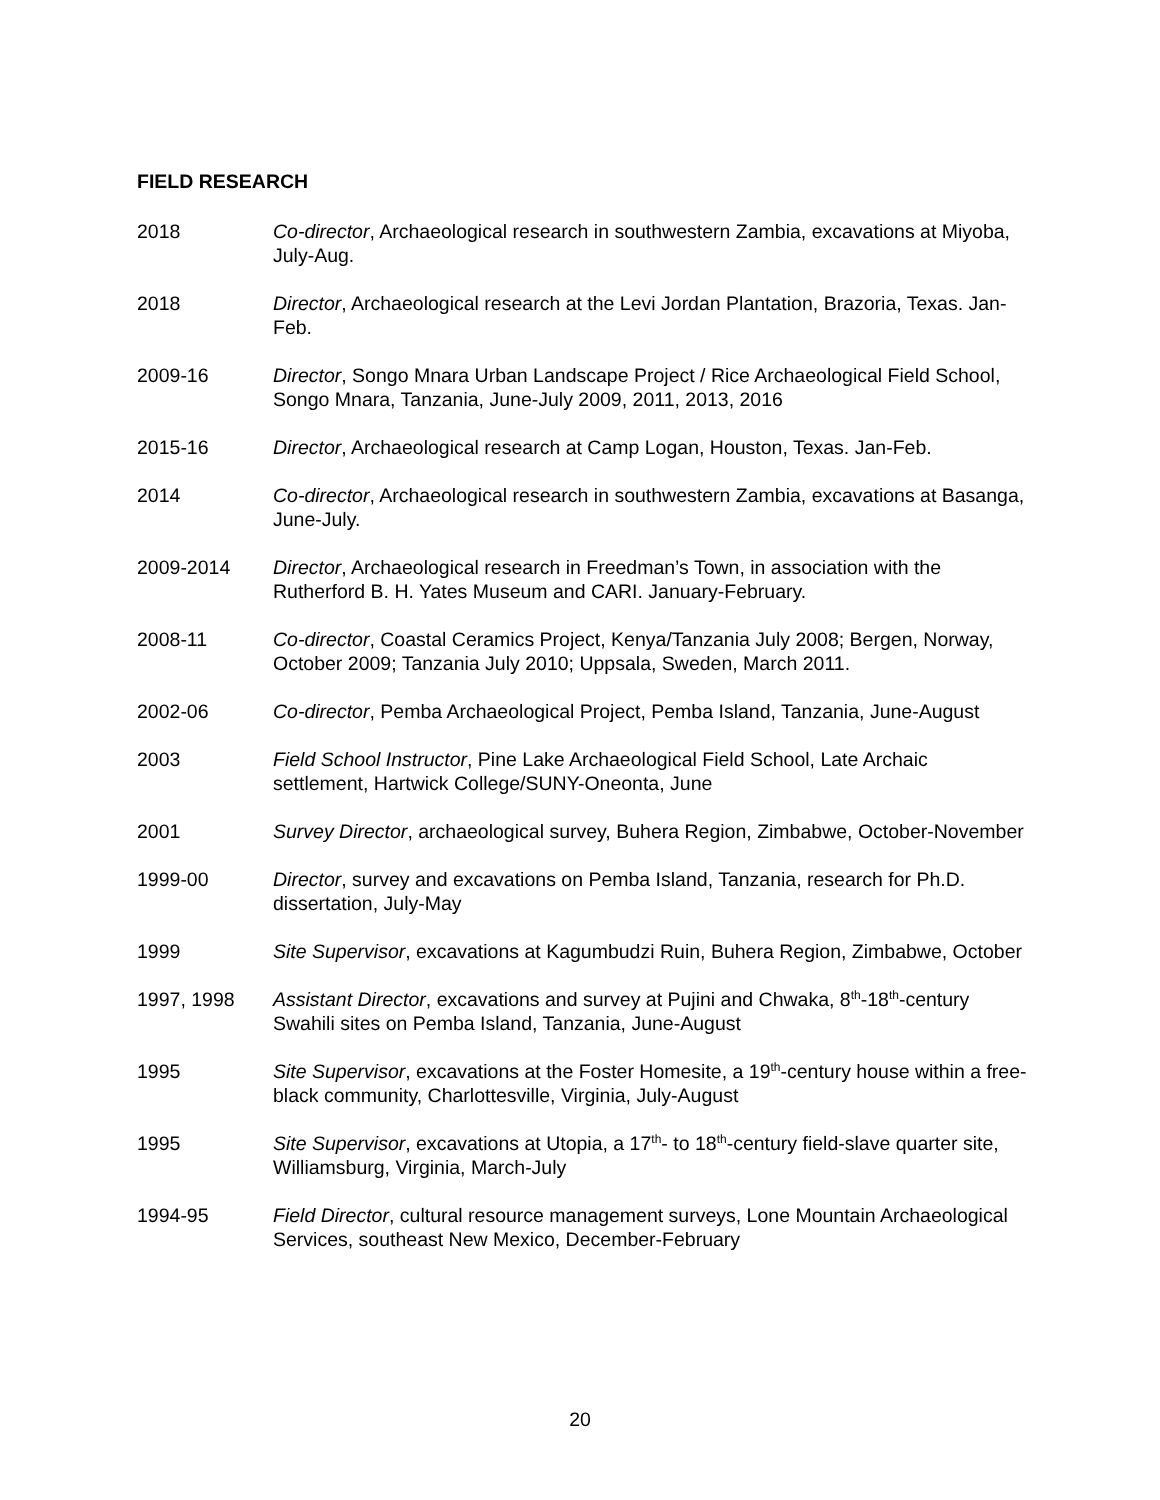FIELD RESEARCH
2018 Co-director, Archaeological research in southwestern Zambia, excavations at Miyoba, July-Aug.
2018 Director, Archaeological research at the Levi Jordan Plantation, Brazoria, Texas. Jan-Feb.
2009-16 Director, Songo Mnara Urban Landscape Project / Rice Archaeological Field School, Songo Mnara, Tanzania, June-July 2009, 2011, 2013, 2016
2015-16 Director, Archaeological research at Camp Logan, Houston, Texas. Jan-Feb.
2014 Co-director, Archaeological research in southwestern Zambia, excavations at Basanga, June-July.
2009-2014 Director, Archaeological research in Freedman’s Town, in association with the Rutherford B. H. Yates Museum and CARI. January-February.
2008-11 Co-director, Coastal Ceramics Project, Kenya/Tanzania July 2008; Bergen, Norway, October 2009; Tanzania July 2010; Uppsala, Sweden, March 2011.
2002-06 Co-director, Pemba Archaeological Project, Pemba Island, Tanzania, June-August
2003 Field School Instructor, Pine Lake Archaeological Field School, Late Archaic settlement, Hartwick College/SUNY-Oneonta, June
2001 Survey Director, archaeological survey, Buhera Region, Zimbabwe, October-November
1999-00 Director, survey and excavations on Pemba Island, Tanzania, research for Ph.D. dissertation, July-May
1999 Site Supervisor, excavations at Kagumbudzi Ruin, Buhera Region, Zimbabwe, October
1997, 1998 Assistant Director, excavations and survey at Pujini and Chwaka, 8<sup>th</sup>-18<sup>th</sup>-century Swahili sites on Pemba Island, Tanzania, June-August
1995 Site Supervisor, excavations at the Foster Homesite, a 19<sup>th</sup>-century house within a free-black community, Charlottesville, Virginia, July-August
1995 Site Supervisor, excavations at Utopia, a 17<sup>th</sup>- to 18<sup>th</sup>-century field-slave quarter site, Williamsburg, Virginia, March-July
1994-95 Field Director, cultural resource management surveys, Lone Mountain Archaeological Services, southeast New Mexico, December-February
20